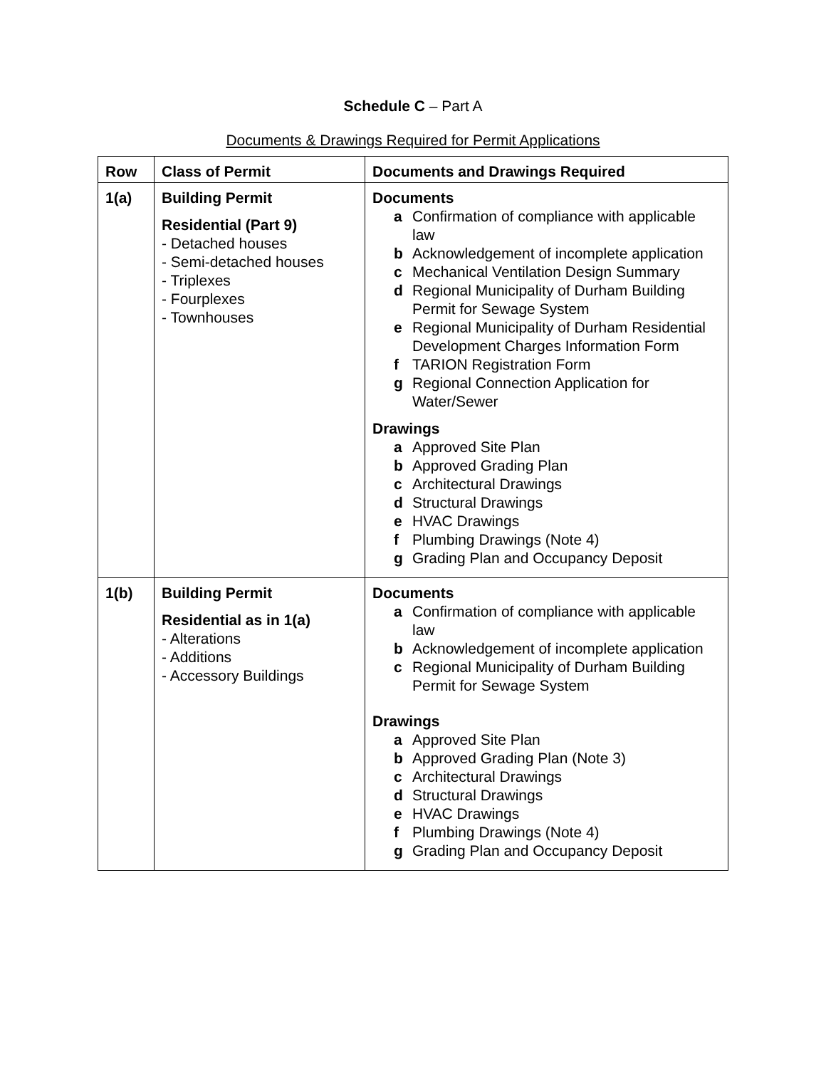Schedule C – Part A
Documents & Drawings Required for Permit Applications
| Row | Class of Permit | Documents and Drawings Required |
| --- | --- | --- |
| 1(a) | Building Permit Residential (Part 9) - Detached houses - Semi-detached houses - Triplexes - Fourplexes - Townhouses | Documents a Confirmation of compliance with applicable law b Acknowledgement of incomplete application c Mechanical Ventilation Design Summary d Regional Municipality of Durham Building Permit for Sewage System e Regional Municipality of Durham Residential Development Charges Information Form f TARION Registration Form g Regional Connection Application for Water/Sewer Drawings a Approved Site Plan b Approved Grading Plan c Architectural Drawings d Structural Drawings e HVAC Drawings f Plumbing Drawings (Note 4) g Grading Plan and Occupancy Deposit |
| 1(b) | Building Permit Residential as in 1(a) - Alterations - Additions - Accessory Buildings | Documents a Confirmation of compliance with applicable law b Acknowledgement of incomplete application c Regional Municipality of Durham Building Permit for Sewage System Drawings a Approved Site Plan b Approved Grading Plan (Note 3) c Architectural Drawings d Structural Drawings e HVAC Drawings f Plumbing Drawings (Note 4) g Grading Plan and Occupancy Deposit |